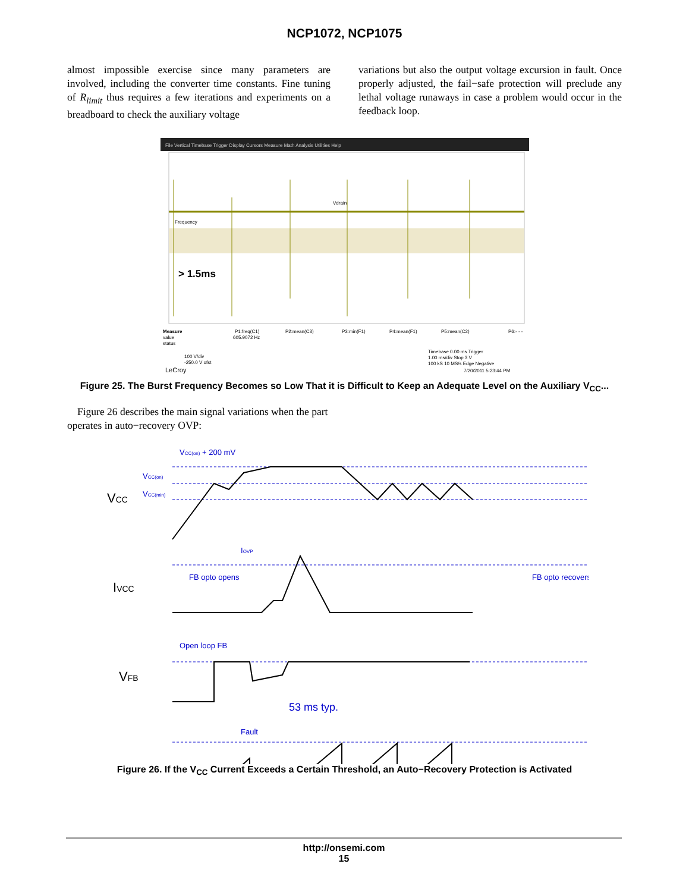NCP1072, NCP1075
almost impossible exercise since many parameters are involved, including the converter time constants. Fine tuning of R<sub>limit</sub> thus requires a few iterations and experiments on a breadboard to check the auxiliary voltage
variations but also the output voltage excursion in fault. Once properly adjusted, the fail−safe protection will preclude any lethal voltage runaways in case a problem would occur in the feedback loop.
File Vertical Timebase Trigger Display Cursors Measure Math Analysis Utilities Help
Vdrain
Frequency
> 1.5ms
Measure
value
status
P1:freq(C1)
605.9072 Hz
P2:mean(C3)
P3:min(F1)
P4:mean(F1)
P5:mean(C2)
P6:- - -
100 V/div
-250.0 V ofst
LeCroy
Timebase 0.00 ms Trigger
1.00 ms/div Stop 3 V
100 kS 10 MS/s Edge Negative
7/20/2011 5:23:44 PM
Figure 25. The Burst Frequency Becomes so Low That it is Difficult to Keep an Adequate Level on the Auxiliary V<sub>CC</sub>...
Figure 26 describes the main signal variations when the part operates in auto−recovery OVP:
VCC
IVCC
VFB
VCC(on) + 200 mV
VCC(on)
VCC(min)
IOVP
FB opto opens
FB opto recovers
Open loop FB
53 ms typ.
Fault
Figure 26. If the V<sub>CC</sub> Current Exceeds a Certain Threshold, an Auto−Recovery Protection is Activated
Timer DRV internal 420 ms typ.
http://onsemi.com
15